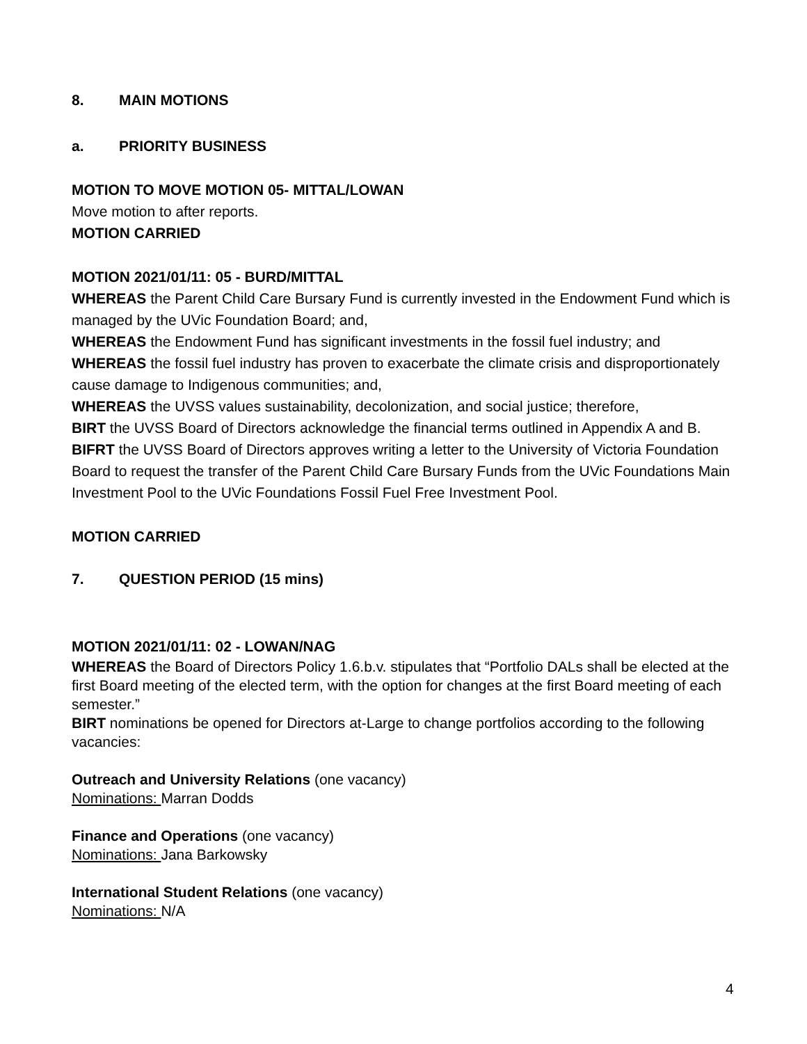8. MAIN MOTIONS
a. PRIORITY BUSINESS
MOTION TO MOVE MOTION 05- MITTAL/LOWAN
Move motion to after reports.
MOTION CARRIED
MOTION 2021/01/11: 05 - BURD/MITTAL
WHEREAS the Parent Child Care Bursary Fund is currently invested in the Endowment Fund which is managed by the UVic Foundation Board; and,
WHEREAS the Endowment Fund has significant investments in the fossil fuel industry; and
WHEREAS the fossil fuel industry has proven to exacerbate the climate crisis and disproportionately cause damage to Indigenous communities; and,
WHEREAS the UVSS values sustainability, decolonization, and social justice; therefore,
BIRT the UVSS Board of Directors acknowledge the financial terms outlined in Appendix A and B.
BIFRT the UVSS Board of Directors approves writing a letter to the University of Victoria Foundation Board to request the transfer of the Parent Child Care Bursary Funds from the UVic Foundations Main Investment Pool to the UVic Foundations Fossil Fuel Free Investment Pool.
MOTION CARRIED
7. QUESTION PERIOD (15 mins)
MOTION 2021/01/11: 02 - LOWAN/NAG
WHEREAS the Board of Directors Policy 1.6.b.v. stipulates that “Portfolio DALs shall be elected at the first Board meeting of the elected term, with the option for changes at the first Board meeting of each semester.”
BIRT nominations be opened for Directors at-Large to change portfolios according to the following vacancies:
Outreach and University Relations (one vacancy)
Nominations: Marran Dodds
Finance and Operations (one vacancy)
Nominations: Jana Barkowsky
International Student Relations (one vacancy)
Nominations: N/A
4